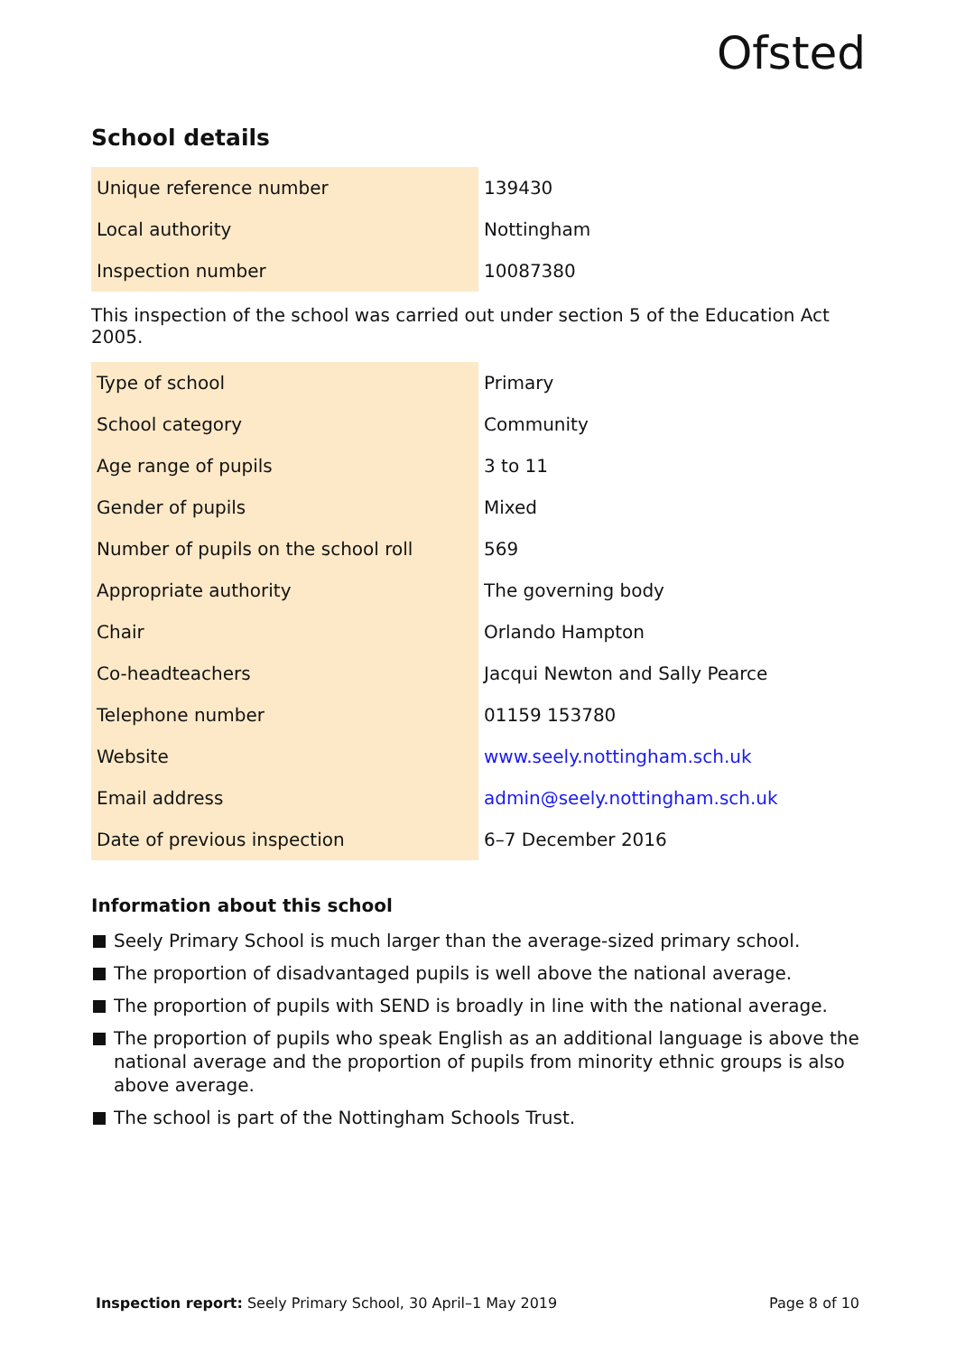Ofsted
School details
| Unique reference number | 139430 |
| Local authority | Nottingham |
| Inspection number | 10087380 |
This inspection of the school was carried out under section 5 of the Education Act 2005.
| Type of school | Primary |
| School category | Community |
| Age range of pupils | 3 to 11 |
| Gender of pupils | Mixed |
| Number of pupils on the school roll | 569 |
| Appropriate authority | The governing body |
| Chair | Orlando Hampton |
| Co-headteachers | Jacqui Newton and Sally Pearce |
| Telephone number | 01159 153780 |
| Website | www.seely.nottingham.sch.uk |
| Email address | admin@seely.nottingham.sch.uk |
| Date of previous inspection | 6–7 December 2016 |
Information about this school
Seely Primary School is much larger than the average-sized primary school.
The proportion of disadvantaged pupils is well above the national average.
The proportion of pupils with SEND is broadly in line with the national average.
The proportion of pupils who speak English as an additional language is above the national average and the proportion of pupils from minority ethnic groups is also above average.
The school is part of the Nottingham Schools Trust.
Inspection report: Seely Primary School, 30 April–1 May 2019 Page 8 of 10